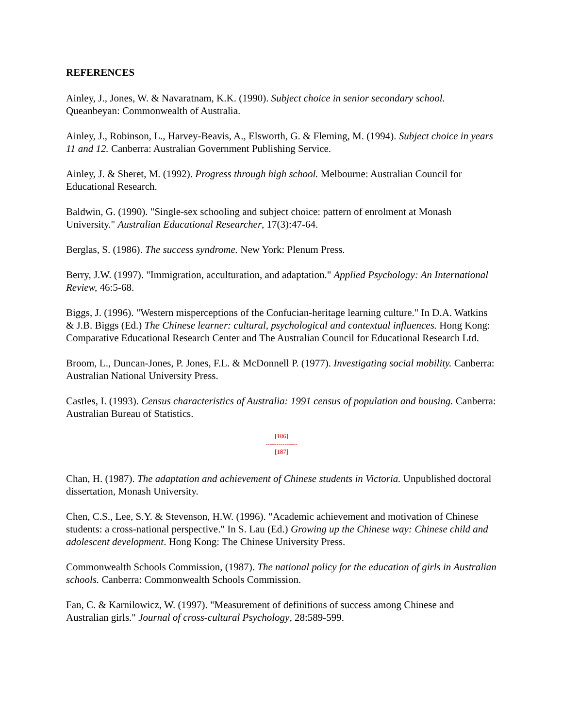REFERENCES
Ainley, J., Jones, W. & Navaratnam, K.K. (1990). Subject choice in senior secondary school. Queanbeyan: Commonwealth of Australia.
Ainley, J., Robinson, L., Harvey-Beavis, A., Elsworth, G. & Fleming, M. (1994). Subject choice in years 11 and 12. Canberra: Australian Government Publishing Service.
Ainley, J. & Sheret, M. (1992). Progress through high school. Melbourne: Australian Council for Educational Research.
Baldwin, G. (1990). "Single-sex schooling and subject choice: pattern of enrolment at Monash University." Australian Educational Researcher, 17(3):47-64.
Berglas, S. (1986). The success syndrome. New York: Plenum Press.
Berry, J.W. (1997). "Immigration, acculturation, and adaptation." Applied Psychology: An International Review, 46:5-68.
Biggs, J. (1996). "Western misperceptions of the Confucian-heritage learning culture." In D.A. Watkins & J.B. Biggs (Ed.) The Chinese learner: cultural, psychological and contextual influences. Hong Kong: Comparative Educational Research Center and The Australian Council for Educational Research Ltd.
Broom, L., Duncan-Jones, P. Jones, F.L. & McDonnell P. (1977). Investigating social mobility. Canberra: Australian National University Press.
Castles, I. (1993). Census characteristics of Australia: 1991 census of population and housing. Canberra: Australian Bureau of Statistics.
[186]
---------------
[187]
Chan, H. (1987). The adaptation and achievement of Chinese students in Victoria. Unpublished doctoral dissertation, Monash University.
Chen, C.S., Lee, S.Y. & Stevenson, H.W. (1996). "Academic achievement and motivation of Chinese students: a cross-national perspective." In S. Lau (Ed.) Growing up the Chinese way: Chinese child and adolescent development. Hong Kong: The Chinese University Press.
Commonwealth Schools Commission, (1987). The national policy for the education of girls in Australian schools. Canberra: Commonwealth Schools Commission.
Fan, C. & Karnilowicz, W. (1997). "Measurement of definitions of success among Chinese and Australian girls." Journal of cross-cultural Psychology, 28:589-599.